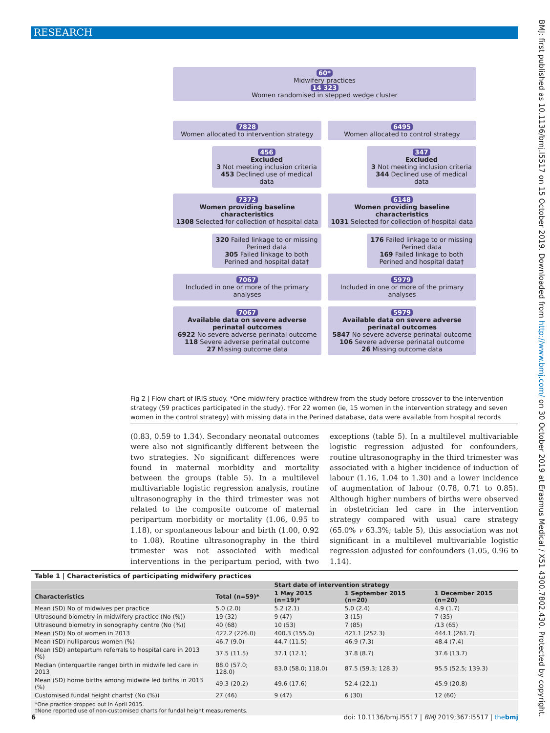RESEARCH
BMJ: first published as 10.1136/bmj.l5517 on 15 October 2019. Downloaded from http://www.bmj.com/ on 30 October 2019 at Erasmus Medical / X51 4300.7802.430. Protected by copyright.
60*
Midwifery practices
14 323
Women randomised in stepped wedge cluster
7828
Women allocated to intervention strategy
456
Excluded
3 Not meeting inclusion criteria
453 Declined use of medical data
7372
Women providing baseline characteristics
1308 Selected for collection of hospital data
320 Failed linkage to or missing Perined data
305 Failed linkage to both Perined and hospital data†
7067
Included in one or more of the primary analyses
7067
Available data on severe adverse perinatal outcomes
6922 No severe adverse perinatal outcome
118 Severe adverse perinatal outcome
27 Missing outcome data
6495
Women allocated to control strategy
347
Excluded
3 Not meeting inclusion criteria
344 Declined use of medical data
6148
Women providing baseline characteristics
1031 Selected for collection of hospital data
176 Failed linkage to or missing Perined data
169 Failed linkage to both Perined and hospital data†
5979
Included in one or more of the primary analyses
5979
Available data on severe adverse perinatal outcomes
5847 No severe adverse perinatal outcome
106 Severe adverse perinatal outcome
26 Missing outcome data
Fig 2 | Flow chart of IRIS study. *One midwifery practice withdrew from the study before crossover to the intervention strategy (59 practices participated in the study). †For 22 women (ie, 15 women in the intervention strategy and seven women in the control strategy) with missing data in the Perined database, data were available from hospital records
(0.83, 0.59 to 1.34). Secondary neonatal outcomes were also not significantly different between the two strategies. No significant differences were found in maternal morbidity and mortality between the groups (table 5). In a multilevel multivariable logistic regression analysis, routine ultrasonography in the third trimester was not related to the composite outcome of maternal peripartum morbidity or mortality (1.06, 0.95 to 1.18), or spontaneous labour and birth (1.00, 0.92 to 1.08). Routine ultrasonography in the third trimester was not associated with medical interventions in the peripartum period, with two exceptions (table 5). In a multilevel multivariable logistic regression adjusted for confounders, routine ultrasonography in the third trimester was associated with a higher incidence of induction of labour (1.16, 1.04 to 1.30) and a lower incidence of augmentation of labour (0.78, 0.71 to 0.85). Although higher numbers of births were observed in obstetrician led care in the intervention strategy compared with usual care strategy (65.0% v 63.3%; table 5), this association was not significant in a multilevel multivariable logistic regression adjusted for confounders (1.05, 0.96 to 1.14).
Table 1 | Characteristics of participating midwifery practices
| | | Start date of intervention strategy | | |
| --- | --- | --- | --- | --- |
| Characteristics | Total (n=59)* | 1 May 2015 (n=19)* | 1 September 2015 (n=20) | 1 December 2015 (n=20) |
| Mean (SD) No of midwives per practice | 5.0 (2.0) | 5.2 (2.1) | 5.0 (2.4) | 4.9 (1.7) |
| Ultrasound biometry in midwifery practice (No (%)) | 19 (32) | 9 (47) | 3 (15) | 7 (35) |
| Ultrasound biometry in sonography centre (No (%)) | 40 (68) | 10 (53) | 7 (85) | /13 (65) |
| Mean (SD) No of women in 2013 | 422.2 (226.0) | 400.3 (155.0) | 421.1 (252.3) | 444.1 (261.7) |
| Mean (SD) nulliparous women (%) | 46.7 (9.0) | 44.7 (11.5) | 46.9 (7.3) | 48.4 (7.4) |
| Mean (SD) antepartum referrals to hospital care in 2013 (%) | 37.5 (11.5) | 37.1 (12.1) | 37.8 (8.7) | 37.6 (13.7) |
| Median (interquartile range) birth in midwife led care in 2013 | 88.0 (57.0; 128.0) | 83.0 (58.0; 118.0) | 87.5 (59.3; 128.3) | 95.5 (52.5; 139.3) |
| Mean (SD) home births among midwife led births in 2013 (%) | 49.3 (20.2) | 49.6 (17.6) | 52.4 (22.1) | 45.9 (20.8) |
| Customised fundal height charts† (No (%)) | 27 (46) | 9 (47) | 6 (30) | 12 (60) |
*One practice dropped out in April 2015.
†None reported use of non-customised charts for fundal height measurements.
6 doi: 10.1136/bmj.l5517 | BMJ 2019;367:l5517 | thebmj